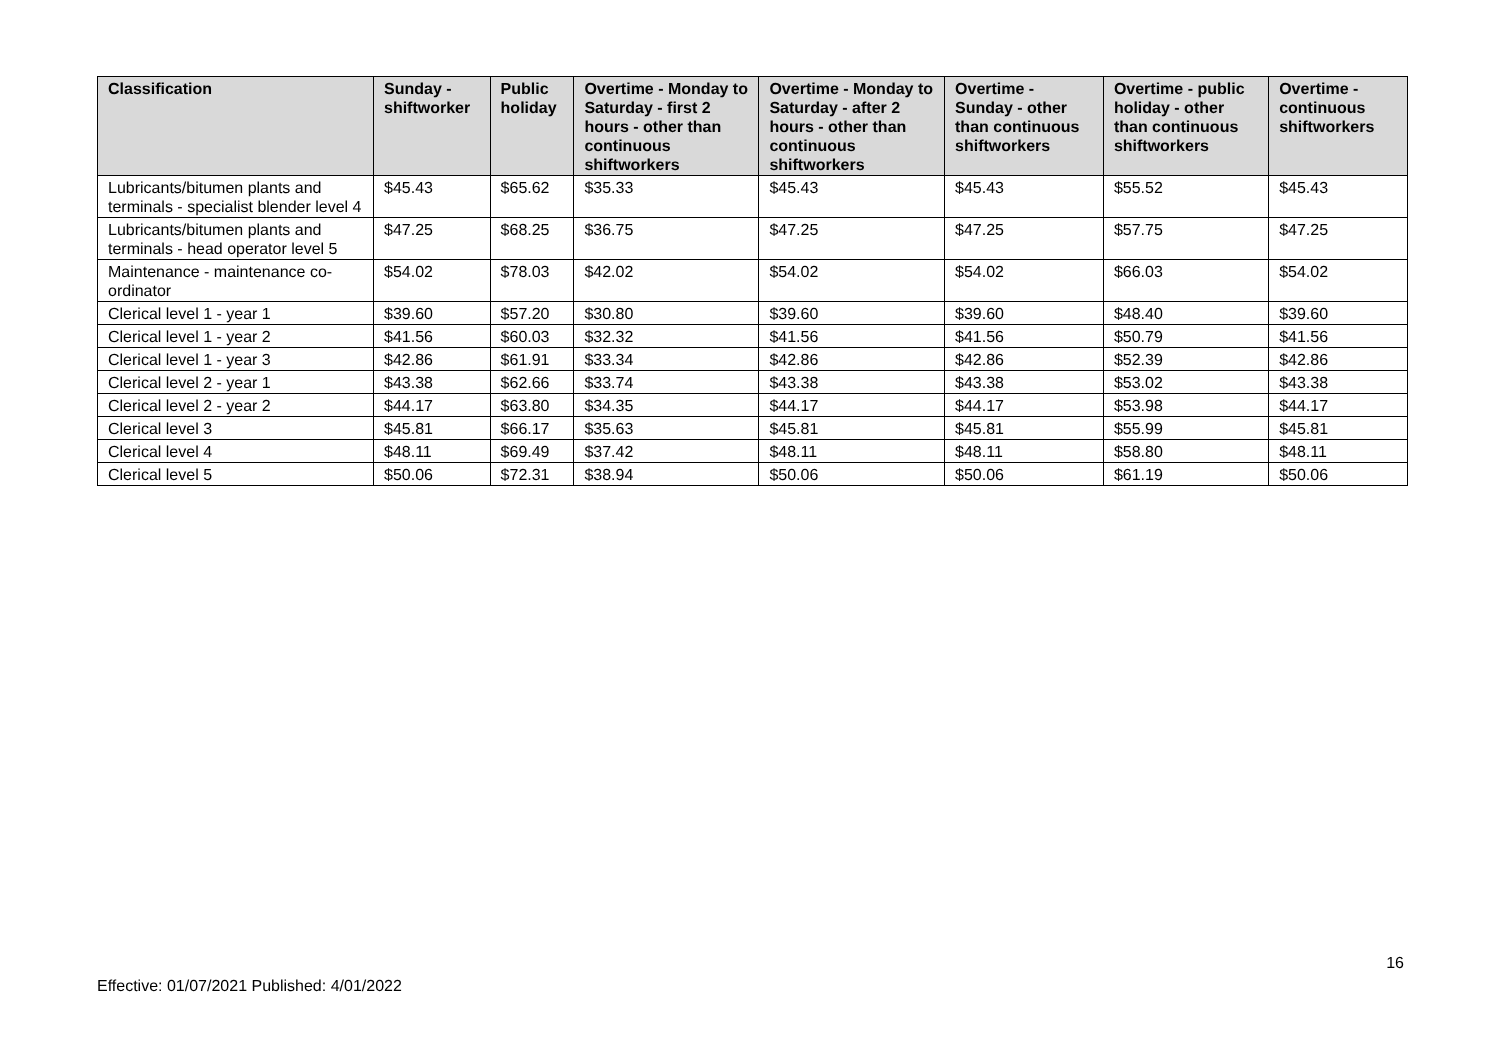| Classification | Sunday - shiftworker | Public holiday | Overtime - Monday to Saturday - first 2 hours - other than continuous shiftworkers | Overtime - Monday to Saturday - after 2 hours - other than continuous shiftworkers | Overtime - Sunday - other than continuous shiftworkers | Overtime - public holiday - other than continuous shiftworkers | Overtime - continuous shiftworkers |
| --- | --- | --- | --- | --- | --- | --- | --- |
| Lubricants/bitumen plants and terminals - specialist blender level 4 | $45.43 | $65.62 | $35.33 | $45.43 | $45.43 | $55.52 | $45.43 |
| Lubricants/bitumen plants and terminals - head operator level 5 | $47.25 | $68.25 | $36.75 | $47.25 | $47.25 | $57.75 | $47.25 |
| Maintenance - maintenance co-ordinator | $54.02 | $78.03 | $42.02 | $54.02 | $54.02 | $66.03 | $54.02 |
| Clerical level 1 - year 1 | $39.60 | $57.20 | $30.80 | $39.60 | $39.60 | $48.40 | $39.60 |
| Clerical level 1 - year 2 | $41.56 | $60.03 | $32.32 | $41.56 | $41.56 | $50.79 | $41.56 |
| Clerical level 1 - year 3 | $42.86 | $61.91 | $33.34 | $42.86 | $42.86 | $52.39 | $42.86 |
| Clerical level 2 - year 1 | $43.38 | $62.66 | $33.74 | $43.38 | $43.38 | $53.02 | $43.38 |
| Clerical level 2 - year 2 | $44.17 | $63.80 | $34.35 | $44.17 | $44.17 | $53.98 | $44.17 |
| Clerical level 3 | $45.81 | $66.17 | $35.63 | $45.81 | $45.81 | $55.99 | $45.81 |
| Clerical level 4 | $48.11 | $69.49 | $37.42 | $48.11 | $48.11 | $58.80 | $48.11 |
| Clerical level 5 | $50.06 | $72.31 | $38.94 | $50.06 | $50.06 | $61.19 | $50.06 |
16
Effective: 01/07/2021 Published: 4/01/2022